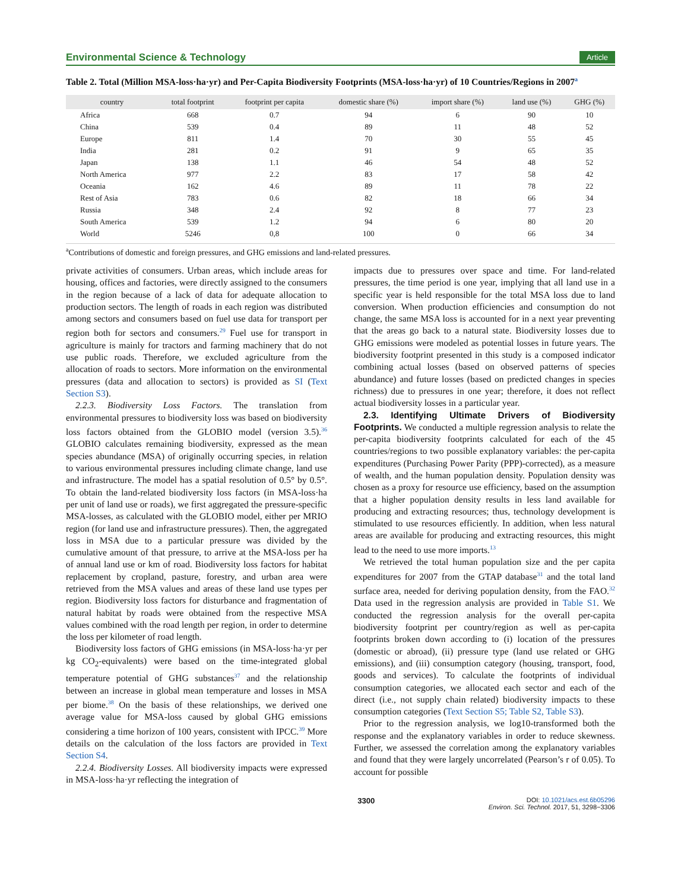Environmental Science & Technology Article
Table 2. Total (Million MSA-loss·ha·yr) and Per-Capita Biodiversity Footprints (MSA-loss·ha·yr) of 10 Countries/Regions in 2007<sup>a</sup>
| country | total footprint | footprint per capita | domestic share (%) | import share (%) | land use (%) | GHG (%) |
| --- | --- | --- | --- | --- | --- | --- |
| Africa | 668 | 0.7 | 94 | 6 | 90 | 10 |
| China | 539 | 0.4 | 89 | 11 | 48 | 52 |
| Europe | 811 | 1.4 | 70 | 30 | 55 | 45 |
| India | 281 | 0.2 | 91 | 9 | 65 | 35 |
| Japan | 138 | 1.1 | 46 | 54 | 48 | 52 |
| North America | 977 | 2.2 | 83 | 17 | 58 | 42 |
| Oceania | 162 | 4.6 | 89 | 11 | 78 | 22 |
| Rest of Asia | 783 | 0.6 | 82 | 18 | 66 | 34 |
| Russia | 348 | 2.4 | 92 | 8 | 77 | 23 |
| South America | 539 | 1.2 | 94 | 6 | 80 | 20 |
| World | 5246 | 0,8 | 100 | 0 | 66 | 34 |
<sup>a</sup> Contributions of domestic and foreign pressures, and GHG emissions and land-related pressures.
private activities of consumers. Urban areas, which include areas for housing, offices and factories, were directly assigned to the consumers in the region because of a lack of data for adequate allocation to production sectors. The length of roads in each region was distributed among sectors and consumers based on fuel use data for transport per region both for sectors and consumers.<sup>29</sup> Fuel use for transport in agriculture is mainly for tractors and farming machinery that do not use public roads. Therefore, we excluded agriculture from the allocation of roads to sectors. More information on the environmental pressures (data and allocation to sectors) is provided as SI (Text Section S3).
2.2.3. Biodiversity Loss Factors. The translation from environmental pressures to biodiversity loss was based on biodiversity loss factors obtained from the GLOBIO model (version 3.5).<sup>36</sup> GLOBIO calculates remaining biodiversity, expressed as the mean species abundance (MSA) of originally occurring species, in relation to various environmental pressures including climate change, land use and infrastructure. The model has a spatial resolution of 0.5° by 0.5°. To obtain the land-related biodiversity loss factors (in MSA-loss·ha per unit of land use or roads), we first aggregated the pressure-specific MSA-losses, as calculated with the GLOBIO model, either per MRIO region (for land use and infrastructure pressures). Then, the aggregated loss in MSA due to a particular pressure was divided by the cumulative amount of that pressure, to arrive at the MSA-loss per ha of annual land use or km of road. Biodiversity loss factors for habitat replacement by cropland, pasture, forestry, and urban area were retrieved from the MSA values and areas of these land use types per region. Biodiversity loss factors for disturbance and fragmentation of natural habitat by roads were obtained from the respective MSA values combined with the road length per region, in order to determine the loss per kilometer of road length.
Biodiversity loss factors of GHG emissions (in MSA-loss·ha·yr per kg CO<sub>2</sub>-equivalents) were based on the time-integrated global temperature potential of GHG substances<sup>37</sup> and the relationship between an increase in global mean temperature and losses in MSA per biome.<sup>38</sup> On the basis of these relationships, we derived one average value for MSA-loss caused by global GHG emissions considering a time horizon of 100 years, consistent with IPCC.<sup>39</sup> More details on the calculation of the loss factors are provided in Text Section S4.
2.2.4. Biodiversity Losses. All biodiversity impacts were expressed in MSA-loss·ha·yr reflecting the integration of
impacts due to pressures over space and time. For land-related pressures, the time period is one year, implying that all land use in a specific year is held responsible for the total MSA loss due to land conversion. When production efficiencies and consumption do not change, the same MSA loss is accounted for in a next year preventing that the areas go back to a natural state. Biodiversity losses due to GHG emissions were modeled as potential losses in future years. The biodiversity footprint presented in this study is a composed indicator combining actual losses (based on observed patterns of species abundance) and future losses (based on predicted changes in species richness) due to pressures in one year; therefore, it does not reflect actual biodiversity losses in a particular year.
2.3. Identifying Ultimate Drivers of Biodiversity Footprints. We conducted a multiple regression analysis to relate the per-capita biodiversity footprints calculated for each of the 45 countries/regions to two possible explanatory variables: the per-capita expenditures (Purchasing Power Parity (PPP)-corrected), as a measure of wealth, and the human population density. Population density was chosen as a proxy for resource use efficiency, based on the assumption that a higher population density results in less land available for producing and extracting resources; thus, technology development is stimulated to use resources efficiently. In addition, when less natural areas are available for producing and extracting resources, this might lead to the need to use more imports.<sup>13</sup>
We retrieved the total human population size and the per capita expenditures for 2007 from the GTAP database<sup>31</sup> and the total land surface area, needed for deriving population density, from the FAO.<sup>32</sup> Data used in the regression analysis are provided in Table S1. We conducted the regression analysis for the overall per-capita biodiversity footprint per country/region as well as per-capita footprints broken down according to (i) location of the pressures (domestic or abroad), (ii) pressure type (land use related or GHG emissions), and (iii) consumption category (housing, transport, food, goods and services). To calculate the footprints of individual consumption categories, we allocated each sector and each of the direct (i.e., not supply chain related) biodiversity impacts to these consumption categories (Text Section S5; Table S2, Table S3).
Prior to the regression analysis, we log10-transformed both the response and the explanatory variables in order to reduce skewness. Further, we assessed the correlation among the explanatory variables and found that they were largely uncorrelated (Pearson’s r of 0.05). To account for possible
3300 DOI: 10.1021/acs.est.6b05296
Environ. Sci. Technol. 2017, 51, 3298−3306